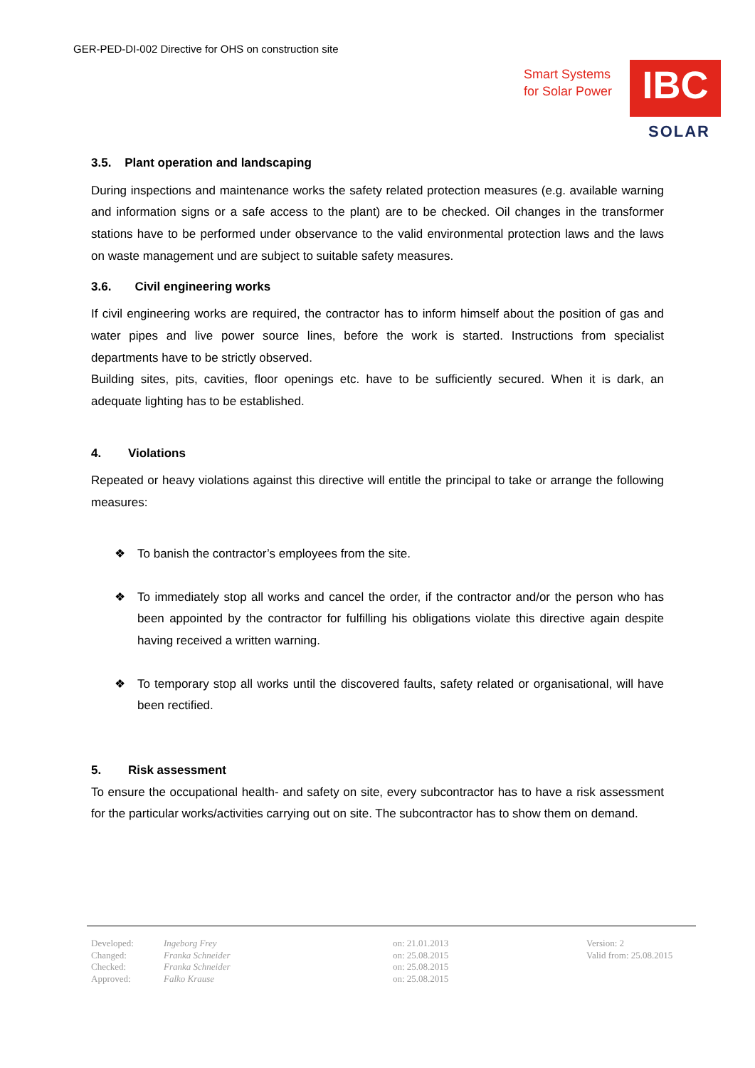GER-PED-DI-002 Directive for OHS on construction site
Smart Systems
for Solar Power
IBC
SOLAR
3.5. Plant operation and landscaping
During inspections and maintenance works the safety related protection measures (e.g. available warning and information signs or a safe access to the plant) are to be checked. Oil changes in the transformer stations have to be performed under observance to the valid environmental protection laws and the laws on waste management und are subject to suitable safety measures.
3.6. Civil engineering works
If civil engineering works are required, the contractor has to inform himself about the position of gas and water pipes and live power source lines, before the work is started. Instructions from specialist departments have to be strictly observed.
Building sites, pits, cavities, floor openings etc. have to be sufficiently secured. When it is dark, an adequate lighting has to be established.
4. Violations
Repeated or heavy violations against this directive will entitle the principal to take or arrange the following measures:
❖ To banish the contractor’s employees from the site.
❖ To immediately stop all works and cancel the order, if the contractor and/or the person who has been appointed by the contractor for fulfilling his obligations violate this directive again despite having received a written warning.
❖ To temporary stop all works until the discovered faults, safety related or organisational, will have been rectified.
5. Risk assessment
To ensure the occupational health- and safety on site, every subcontractor has to have a risk assessment for the particular works/activities carrying out on site. The subcontractor has to show them on demand.
| Developed: | Ingeborg Frey | on: 21.01.2013 | Version: 2 |
| Changed: | Franka Schneider | on: 25.08.2015 | Valid from: 25.08.2015 |
| Checked: | Franka Schneider | on: 25.08.2015 | |
| Approved: | Falko Krause | on: 25.08.2015 | |